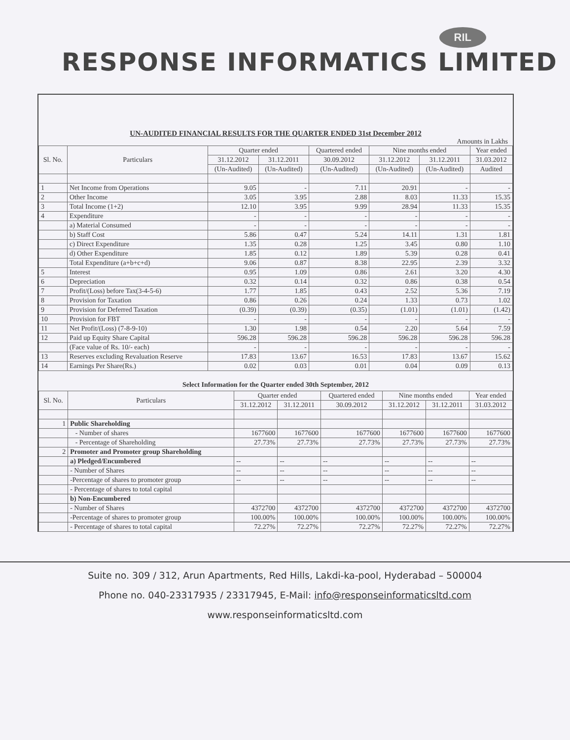RIL
RESPONSE INFORMATICS LIMITED
UN-AUDITED FINANCIAL RESULTS FOR THE QUARTER ENDED 31st December 2012
Amounts in Lakhs
| Sl. No. | Particulars | Quarter ended | | Quartered ended | Nine months ended | | Year ended |
| --- | --- | --- | --- | --- | --- | --- | --- |
| | | 31.12.2012 | 31.12.2011 | 30.09.2012 | 31.12.2012 | 31.12.2011 | 31.03.2012 |
| | | (Un-Audited) | (Un-Audited) | (Un-Audited) | (Un-Audited) | (Un-Audited) | Audited |
| 1 | Net Income from Operations | 9.05 | - | 7.11 | 20.91 | - | - |
| 2 | Other Income | 3.05 | 3.95 | 2.88 | 8.03 | 11.33 | 15.35 |
| 3 | Total Income (1+2) | 12.10 | 3.95 | 9.99 | 28.94 | 11.33 | 15.35 |
| 4 | Expenditure | - | - | - | - | - | - |
| | a) Material Consumed | - | - | - | - | - | - |
| | b) Staff Cost | 5.86 | 0.47 | 5.24 | 14.11 | 1.31 | 1.81 |
| | c) Direct Expenditure | 1.35 | 0.28 | 1.25 | 3.45 | 0.80 | 1.10 |
| | d) Other Expenditure | 1.85 | 0.12 | 1.89 | 5.39 | 0.28 | 0.41 |
| | Total Expenditure (a+b+c+d) | 9.06 | 0.87 | 8.38 | 22.95 | 2.39 | 3.32 |
| 5 | Interest | 0.95 | 1.09 | 0.86 | 2.61 | 3.20 | 4.30 |
| 6 | Depreciation | 0.32 | 0.14 | 0.32 | 0.86 | 0.38 | 0.54 |
| 7 | Profit/(Loss) before Tax(3-4-5-6) | 1.77 | 1.85 | 0.43 | 2.52 | 5.36 | 7.19 |
| 8 | Provision for Taxation | 0.86 | 0.26 | 0.24 | 1.33 | 0.73 | 1.02 |
| 9 | Provision for Deferred Taxation | (0.39) | (0.39) | (0.35) | (1.01) | (1.01) | (1.42) |
| 10 | Provision for FBT | - | - | - | - | - | - |
| 11 | Net Profit/(Loss) (7-8-9-10) | 1.30 | 1.98 | 0.54 | 2.20 | 5.64 | 7.59 |
| 12 | Paid up Equity Share Capital | 596.28 | 596.28 | 596.28 | 596.28 | 596.28 | 596.28 |
| | (Face value of Rs. 10/- each) | - | - | - | - | - | - |
| 13 | Reserves excluding Revaluation Reserve | 17.83 | 13.67 | 16.53 | 17.83 | 13.67 | 15.62 |
| 14 | Earnings Per Share(Rs.) | 0.02 | 0.03 | 0.01 | 0.04 | 0.09 | 0.13 |
Select Information for the Quarter ended 30th September, 2012
| Sl. No. | Particulars | Quarter ended | | Quartered ended | Nine months ended | | Year ended |
| --- | --- | --- | --- | --- | --- | --- | --- |
| | | 31.12.2012 | 31.12.2011 | 30.09.2012 | 31.12.2012 | 31.12.2011 | 31.03.2012 |
| 1 | Public Shareholding | | | | | | |
| | - Number of shares | 1677600 | 1677600 | 1677600 | 1677600 | 1677600 | 1677600 |
| | - Percentage of Shareholding | 27.73% | 27.73% | 27.73% | 27.73% | 27.73% | 27.73% |
| 2 | Promoter and Promoter group Shareholding | | | | | | |
| | a) Pledged/Encumbered | -- | -- | -- | -- | -- | -- |
| | - Number of Shares | -- | -- | -- | -- | -- | -- |
| | -Percentage of shares to promoter group | -- | -- | -- | -- | -- | -- |
| | - Percentage of shares to total capital | | | | | | |
| | b) Non-Encumbered | | | | | | |
| | - Number of Shares | 4372700 | 4372700 | 4372700 | 4372700 | 4372700 | 4372700 |
| | -Percentage of shares to promoter group | 100.00% | 100.00% | 100.00% | 100.00% | 100.00% | 100.00% |
| | - Percentage of shares to total capital | 72.27% | 72.27% | 72.27% | 72.27% | 72.27% | 72.27% |
Suite no. 309 / 312, Arun Apartments, Red Hills, Lakdi-ka-pool, Hyderabad – 500004
Phone no. 040-23317935 / 23317945, E-Mail: info@responseinformaticsltd.com
www.responseinformaticsltd.com